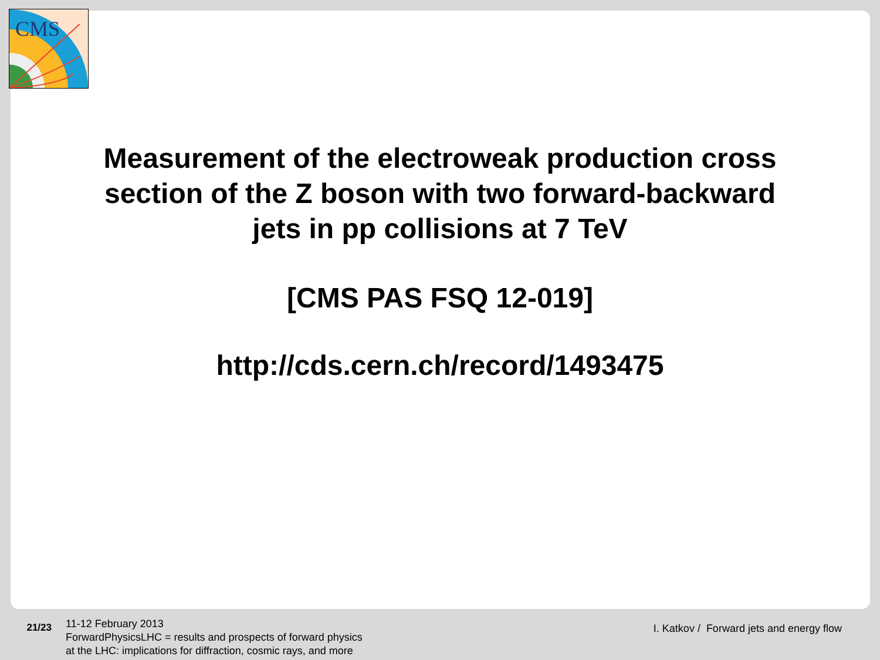CMS
Measurement of the electroweak production cross section of the Z boson with two forward-backward jets in pp collisions at 7 TeV
[CMS PAS FSQ 12-019]
http://cds.cern.ch/record/1493475
21/23
11-12 February 2013
ForwardPhysicsLHC = results and prospects of forward physics
at the LHC: implications for diffraction, cosmic rays, and more
I. Katkov / Forward jets and energy flow